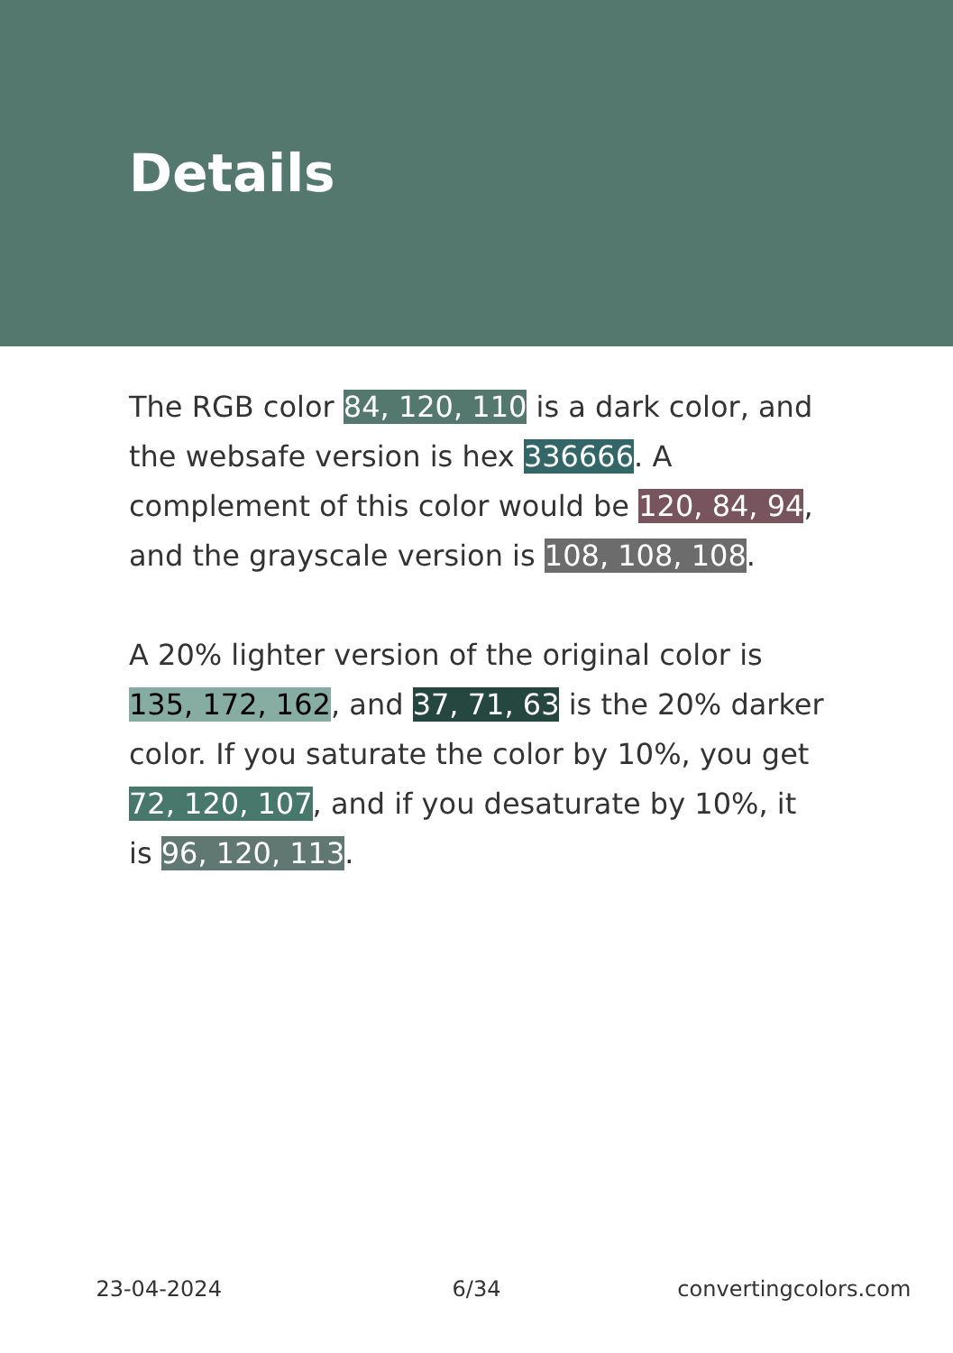Details
The RGB color 84, 120, 110 is a dark color, and the websafe version is hex 336666. A complement of this color would be 120, 84, 94, and the grayscale version is 108, 108, 108.
A 20% lighter version of the original color is 135, 172, 162, and 37, 71, 63 is the 20% darker color. If you saturate the color by 10%, you get 72, 120, 107, and if you desaturate by 10%, it is 96, 120, 113.
23-04-2024 6/34 convertingcolors.com